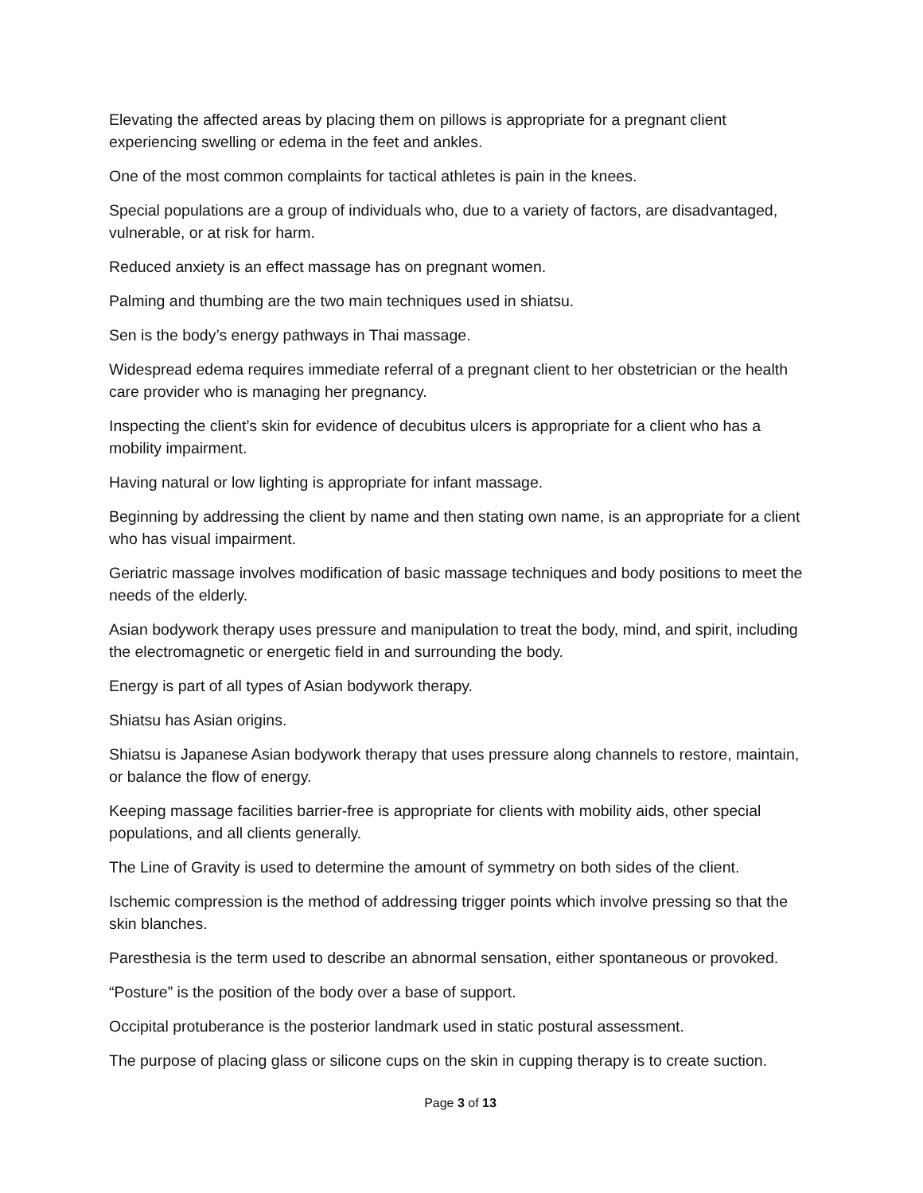Elevating the affected areas by placing them on pillows is appropriate for a pregnant client experiencing swelling or edema in the feet and ankles.
One of the most common complaints for tactical athletes is pain in the knees.
Special populations are a group of individuals who, due to a variety of factors, are disadvantaged, vulnerable, or at risk for harm.
Reduced anxiety is an effect massage has on pregnant women.
Palming and thumbing are the two main techniques used in shiatsu.
Sen is the body’s energy pathways in Thai massage.
Widespread edema requires immediate referral of a pregnant client to her obstetrician or the health care provider who is managing her pregnancy.
Inspecting the client’s skin for evidence of decubitus ulcers is appropriate for a client who has a mobility impairment.
Having natural or low lighting is appropriate for infant massage.
Beginning by addressing the client by name and then stating own name, is an appropriate for a client who has visual impairment.
Geriatric massage involves modification of basic massage techniques and body positions to meet the needs of the elderly.
Asian bodywork therapy uses pressure and manipulation to treat the body, mind, and spirit, including the electromagnetic or energetic field in and surrounding the body.
Energy is part of all types of Asian bodywork therapy.
Shiatsu has Asian origins.
Shiatsu is Japanese Asian bodywork therapy that uses pressure along channels to restore, maintain, or balance the flow of energy.
Keeping massage facilities barrier-free is appropriate for clients with mobility aids, other special populations, and all clients generally.
The Line of Gravity is used to determine the amount of symmetry on both sides of the client.
Ischemic compression is the method of addressing trigger points which involve pressing so that the skin blanches.
Paresthesia is the term used to describe an abnormal sensation, either spontaneous or provoked.
“Posture” is the position of the body over a base of support.
Occipital protuberance is the posterior landmark used in static postural assessment.
The purpose of placing glass or silicone cups on the skin in cupping therapy is to create suction.
Page 3 of 13